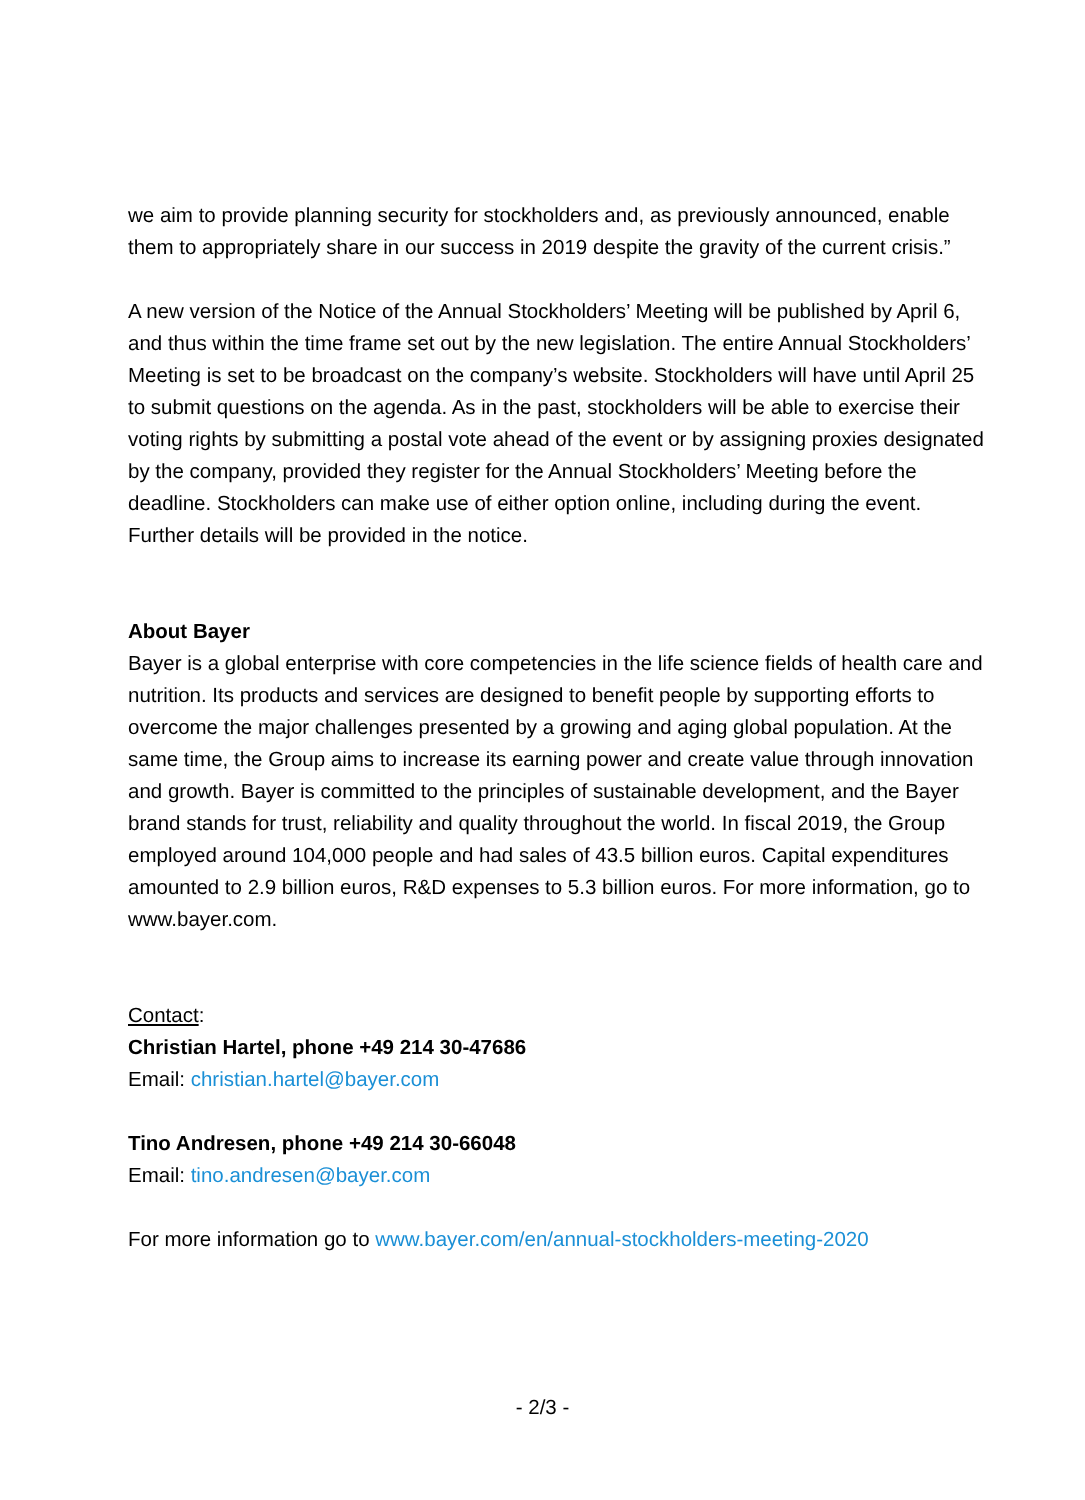we aim to provide planning security for stockholders and, as previously announced, enable them to appropriately share in our success in 2019 despite the gravity of the current crisis.”
A new version of the Notice of the Annual Stockholders’ Meeting will be published by April 6, and thus within the time frame set out by the new legislation. The entire Annual Stockholders’ Meeting is set to be broadcast on the company’s website. Stockholders will have until April 25 to submit questions on the agenda. As in the past, stockholders will be able to exercise their voting rights by submitting a postal vote ahead of the event or by assigning proxies designated by the company, provided they register for the Annual Stockholders’ Meeting before the deadline. Stockholders can make use of either option online, including during the event. Further details will be provided in the notice.
About Bayer
Bayer is a global enterprise with core competencies in the life science fields of health care and nutrition. Its products and services are designed to benefit people by supporting efforts to overcome the major challenges presented by a growing and aging global population. At the same time, the Group aims to increase its earning power and create value through innovation and growth. Bayer is committed to the principles of sustainable development, and the Bayer brand stands for trust, reliability and quality throughout the world. In fiscal 2019, the Group employed around 104,000 people and had sales of 43.5 billion euros. Capital expenditures amounted to 2.9 billion euros, R&D expenses to 5.3 billion euros. For more information, go to www.bayer.com.
Contact:
Christian Hartel, phone +49 214 30-47686
Email: christian.hartel@bayer.com
Tino Andresen, phone +49 214 30-66048
Email: tino.andresen@bayer.com
For more information go to www.bayer.com/en/annual-stockholders-meeting-2020
- 2/3 -